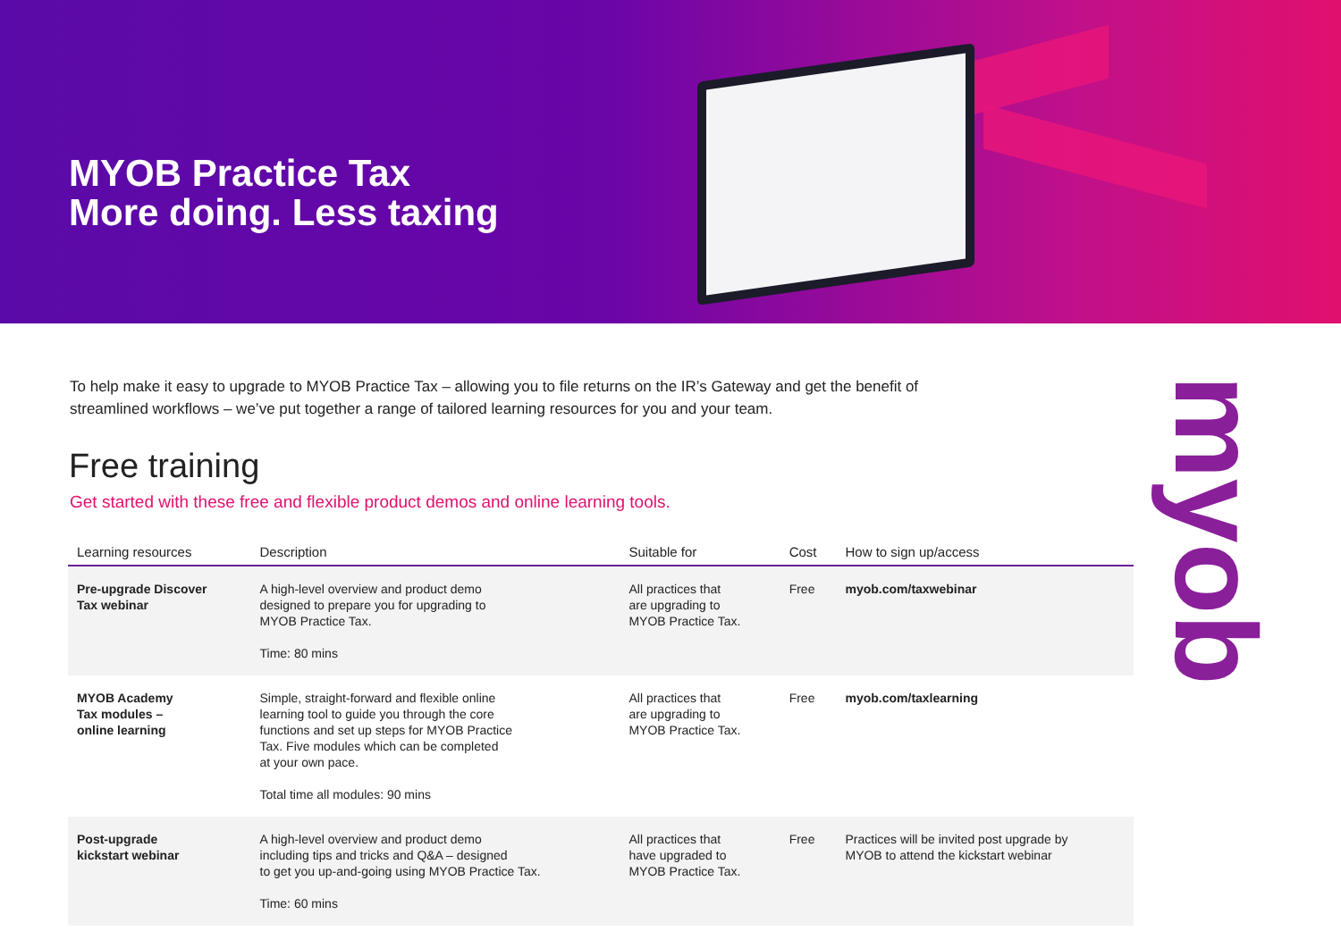MYOB Practice Tax
More doing. Less taxing
To help make it easy to upgrade to MYOB Practice Tax – allowing you to file returns on the IR’s Gateway and get the benefit of
streamlined workflows – we’ve put together a range of tailored learning resources for you and your team.
Free training
Get started with these free and flexible product demos and online learning tools.
| Learning resources | Description | Suitable for | Cost | How to sign up/access |
| --- | --- | --- | --- | --- |
| Pre-upgrade Discover Tax webinar | A high-level overview and product demo designed to prepare you for upgrading to MYOB Practice Tax. Time: 80 mins | All practices that are upgrading to MYOB Practice Tax. | Free | myob.com/taxwebinar |
| MYOB Academy Tax modules – online learning | Simple, straight-forward and flexible online learning tool to guide you through the core functions and set up steps for MYOB Practice Tax. Five modules which can be completed at your own pace. Total time all modules: 90 mins | All practices that are upgrading to MYOB Practice Tax. | Free | myob.com/taxlearning |
| Post-upgrade kickstart webinar | A high-level overview and product demo including tips and tricks and Q&A – designed to get you up-and-going using MYOB Practice Tax. Time: 60 mins | All practices that have upgraded to MYOB Practice Tax. | Free | Practices will be invited post upgrade by MYOB to attend the kickstart webinar |
myob